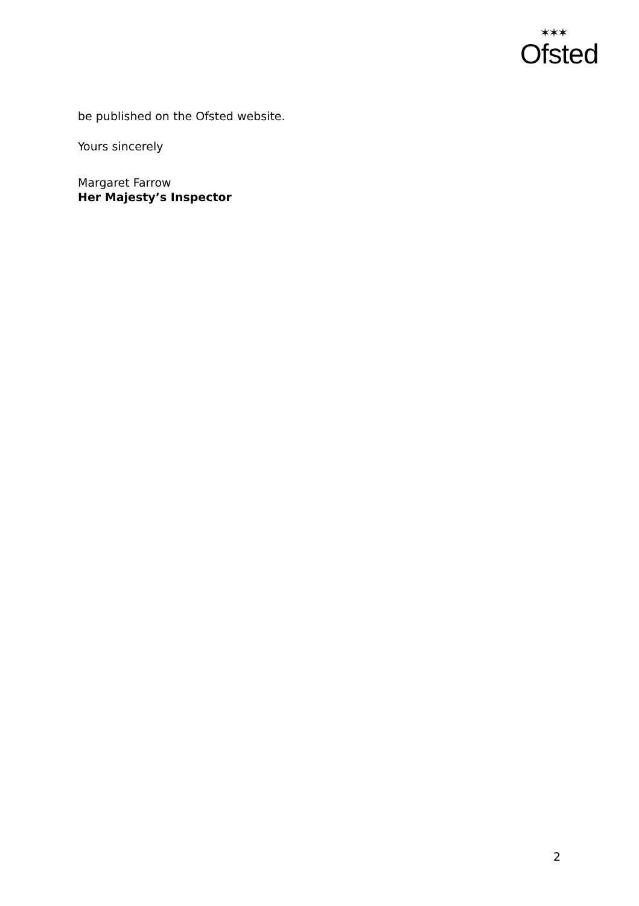✶✶✶
Ofsted
be published on the Ofsted website.
Yours sincerely
Margaret Farrow
Her Majesty’s Inspector
2